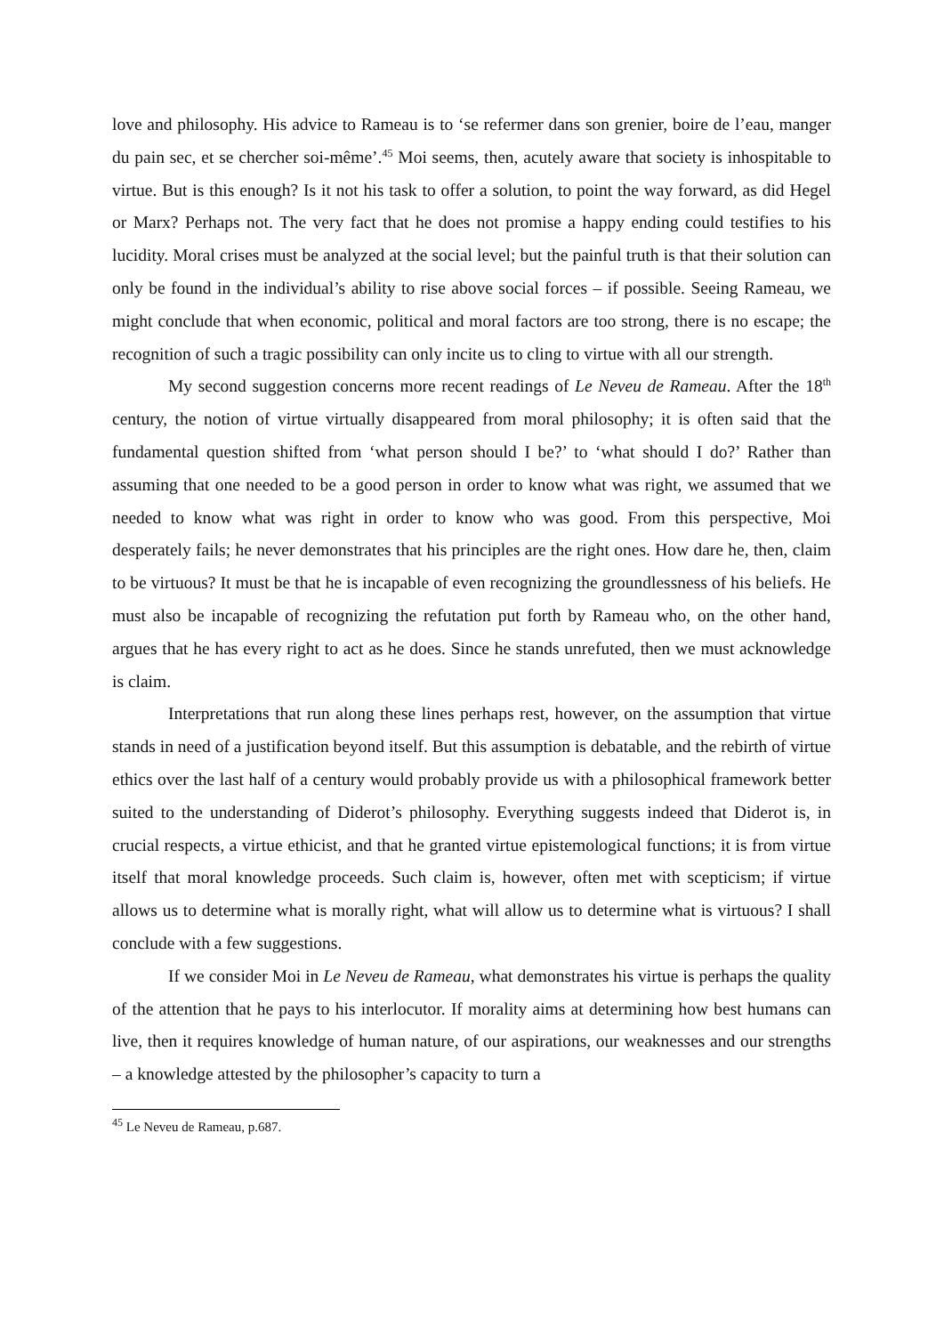love and philosophy. His advice to Rameau is to ‘se refermer dans son grenier, boire de l’eau, manger du pain sec, et se chercher soi-même’.<sup>45</sup> Moi seems, then, acutely aware that society is inhospitable to virtue. But is this enough? Is it not his task to offer a solution, to point the way forward, as did Hegel or Marx? Perhaps not. The very fact that he does not promise a happy ending could testifies to his lucidity. Moral crises must be analyzed at the social level; but the painful truth is that their solution can only be found in the individual’s ability to rise above social forces – if possible. Seeing Rameau, we might conclude that when economic, political and moral factors are too strong, there is no escape; the recognition of such a tragic possibility can only incite us to cling to virtue with all our strength.
My second suggestion concerns more recent readings of Le Neveu de Rameau. After the 18<sup>th</sup> century, the notion of virtue virtually disappeared from moral philosophy; it is often said that the fundamental question shifted from ‘what person should I be?’ to ‘what should I do?’ Rather than assuming that one needed to be a good person in order to know what was right, we assumed that we needed to know what was right in order to know who was good. From this perspective, Moi desperately fails; he never demonstrates that his principles are the right ones. How dare he, then, claim to be virtuous? It must be that he is incapable of even recognizing the groundlessness of his beliefs. He must also be incapable of recognizing the refutation put forth by Rameau who, on the other hand, argues that he has every right to act as he does. Since he stands unrefuted, then we must acknowledge is claim.
Interpretations that run along these lines perhaps rest, however, on the assumption that virtue stands in need of a justification beyond itself. But this assumption is debatable, and the rebirth of virtue ethics over the last half of a century would probably provide us with a philosophical framework better suited to the understanding of Diderot’s philosophy. Everything suggests indeed that Diderot is, in crucial respects, a virtue ethicist, and that he granted virtue epistemological functions; it is from virtue itself that moral knowledge proceeds. Such claim is, however, often met with scepticism; if virtue allows us to determine what is morally right, what will allow us to determine what is virtuous? I shall conclude with a few suggestions.
If we consider Moi in Le Neveu de Rameau, what demonstrates his virtue is perhaps the quality of the attention that he pays to his interlocutor. If morality aims at determining how best humans can live, then it requires knowledge of human nature, of our aspirations, our weaknesses and our strengths – a knowledge attested by the philosopher’s capacity to turn a
<sup>45</sup> Le Neveu de Rameau, p.687.